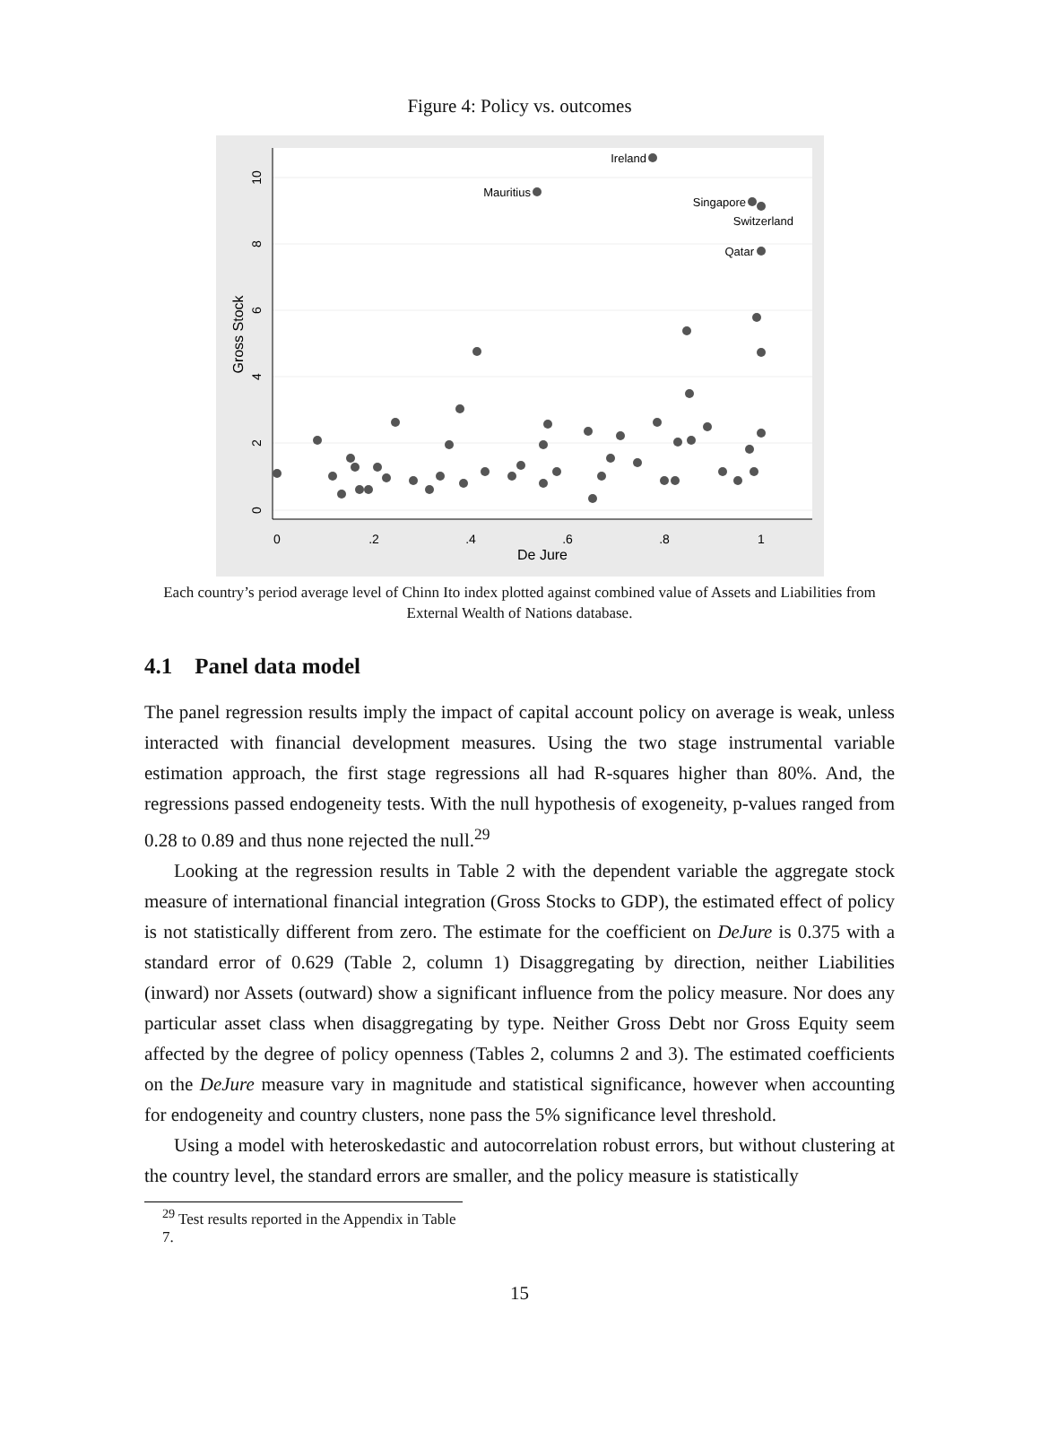Figure 4: Policy vs. outcomes
0
.2
.4
.6
.8
1
De Jure
Gross Stock
0
2
4
6
8
10
Ireland
Mauritius
Singapore
Switzerland
Qatar
Each country’s period average level of Chinn Ito index plotted against combined value of Assets and Liabilities from External Wealth of Nations database.
4.1 Panel data model
The panel regression results imply the impact of capital account policy on average is weak, unless interacted with financial development measures. Using the two stage instrumental variable estimation approach, the first stage regressions all had R-squares higher than 80%. And, the regressions passed endogeneity tests. With the null hypothesis of exogeneity, p-values ranged from 0.28 to 0.89 and thus none rejected the null.<sup>29</sup>
Looking at the regression results in Table 2 with the dependent variable the aggregate stock measure of international financial integration (Gross Stocks to GDP), the estimated effect of policy is not statistically different from zero. The estimate for the coefficient on DeJure is 0.375 with a standard error of 0.629 (Table 2, column 1) Disaggregating by direction, neither Liabilities (inward) nor Assets (outward) show a significant influence from the policy measure. Nor does any particular asset class when disaggregating by type. Neither Gross Debt nor Gross Equity seem affected by the degree of policy openness (Tables 2, columns 2 and 3). The estimated coefficients on the DeJure measure vary in magnitude and statistical significance, however when accounting for endogeneity and country clusters, none pass the 5% significance level threshold.
Using a model with heteroskedastic and autocorrelation robust errors, but without clustering at the country level, the standard errors are smaller, and the policy measure is statistically
<sup>29</sup> Test results reported in the Appendix in Table 7.
15